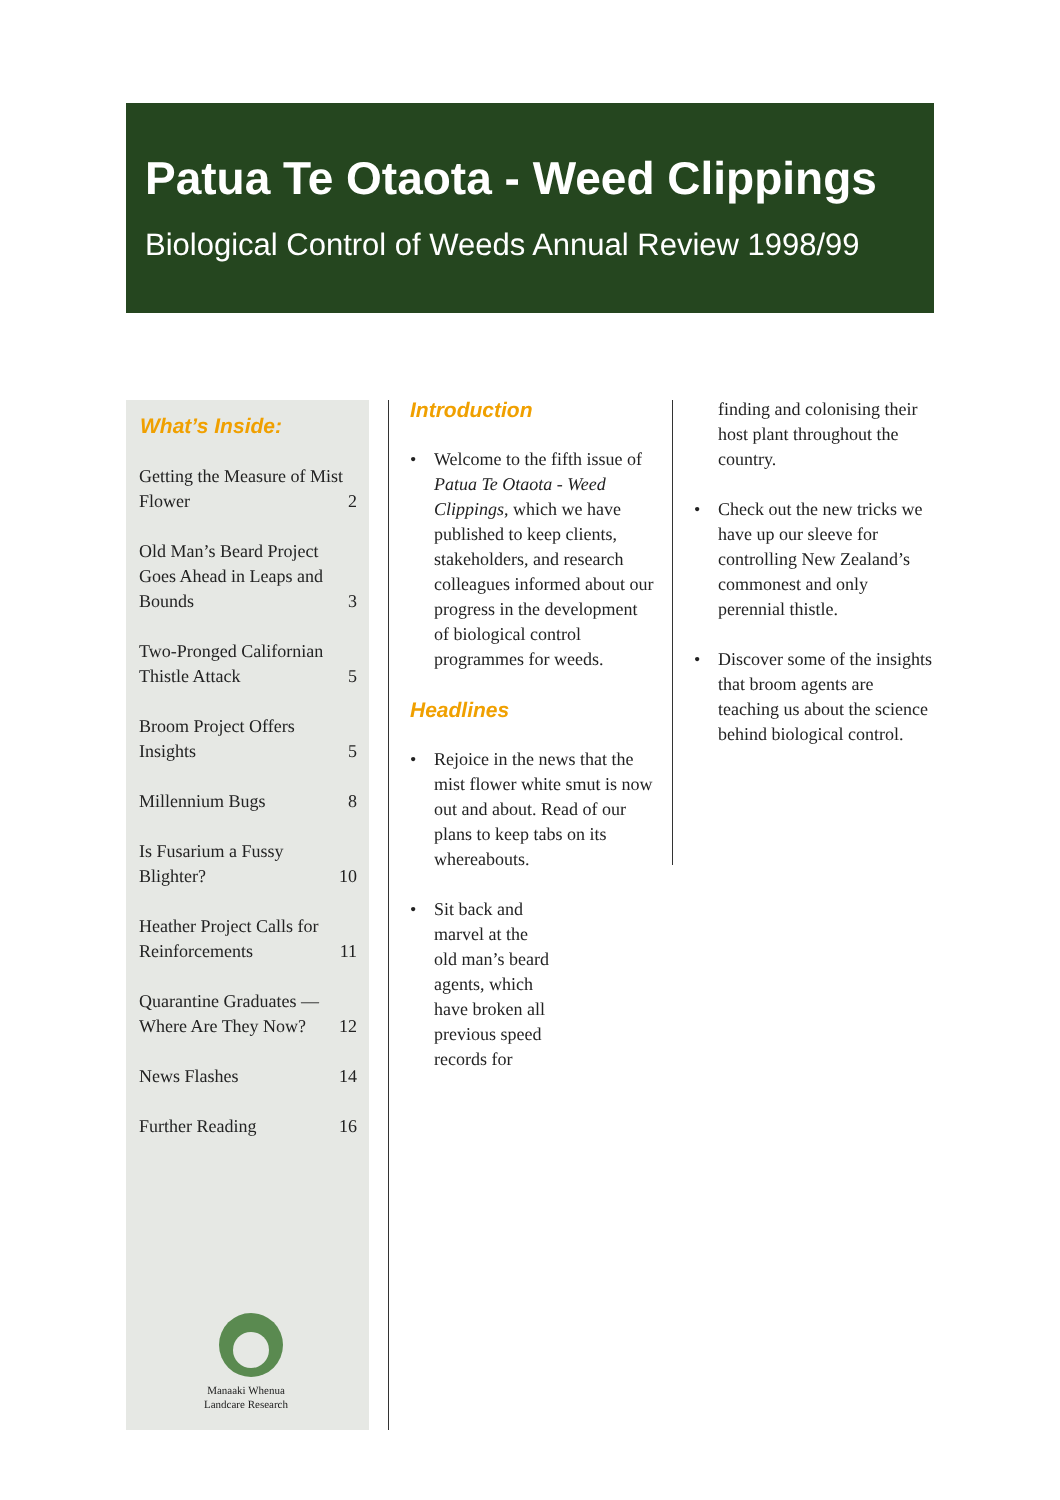Patua Te Otaota - Weed Clippings
Biological Control of Weeds Annual Review 1998/99
What’s Inside:
Getting the Measure of Mist Flower 2
Old Man’s Beard Project Goes Ahead in Leaps and Bounds 3
Two-Pronged Californian Thistle Attack 5
Broom Project Offers Insights 5
Millennium Bugs 8
Is Fusarium a Fussy Blighter? 10
Heather Project Calls for Reinforcements 11
Quarantine Graduates — Where Are They Now? 12
News Flashes 14
Further Reading 16
Manaaki Whenua
Landcare Research
Introduction
• Welcome to the fifth issue of Patua Te Otaota - Weed Clippings, which we have published to keep clients, stakeholders, and research colleagues informed about our progress in the development of biological control programmes for weeds.
Headlines
• Rejoice in the news that the mist flower white smut is now out and about. Read of our plans to keep tabs on its whereabouts.
• Sit back and
marvel at the
old man’s beard
agents, which
have broken all
previous speed
records for
finding and colonising their host plant throughout the country.
• Check out the new tricks we have up our sleeve for controlling New Zealand’s commonest and only perennial thistle.
• Discover some of the insights that broom agents are teaching us about the science behind biological control.